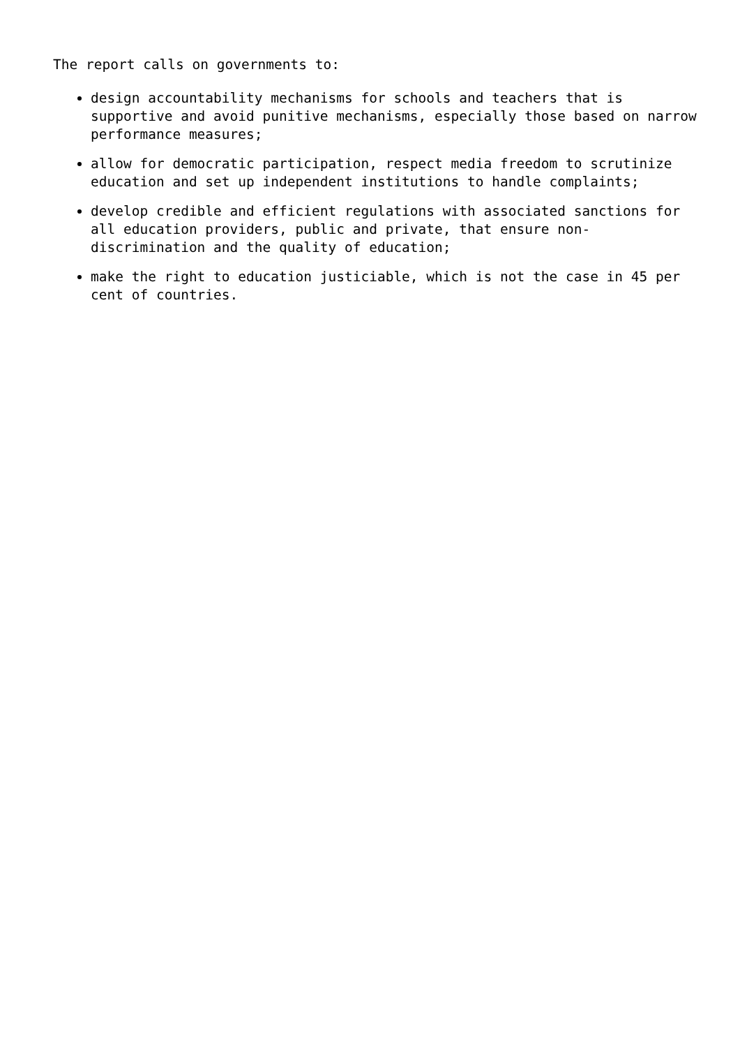The report calls on governments to:
design accountability mechanisms for schools and teachers that is supportive and avoid punitive mechanisms, especially those based on narrow performance measures;
allow for democratic participation, respect media freedom to scrutinize education and set up independent institutions to handle complaints;
develop credible and efficient regulations with associated sanctions for all education providers, public and private, that ensure non-discrimination and the quality of education;
make the right to education justiciable, which is not the case in 45 per cent of countries.